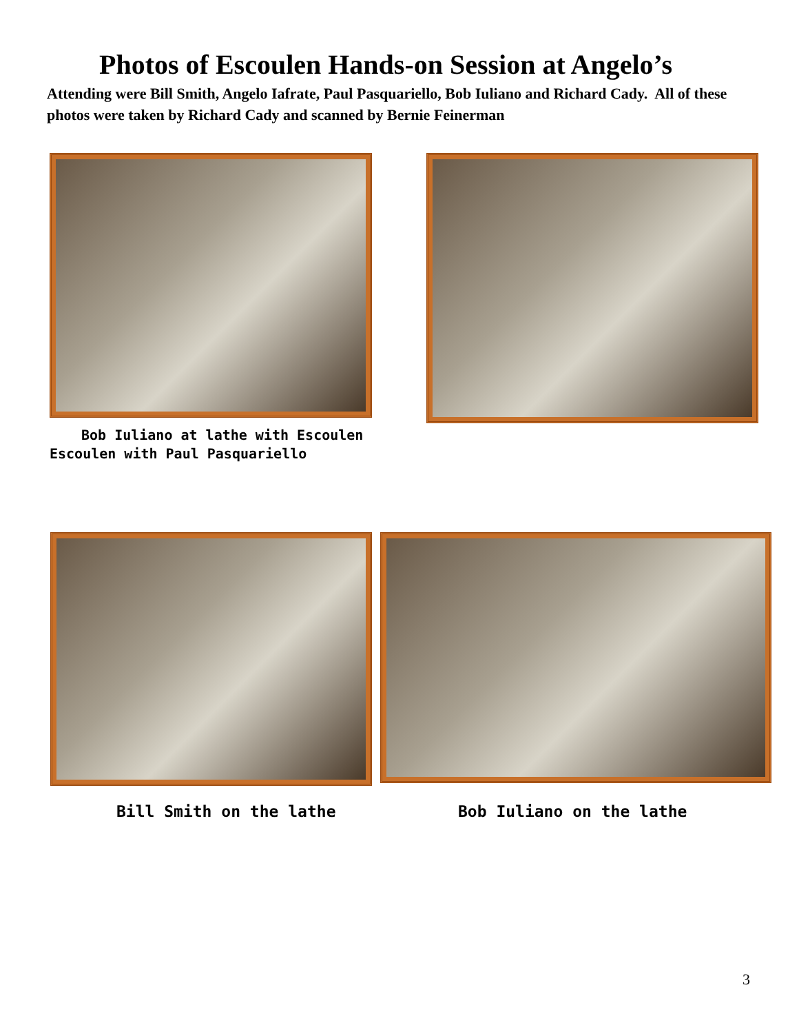Photos of Escoulen Hands-on Session at Angelo’s
Attending were Bill Smith, Angelo Iafrate, Paul Pasquariello, Bob Iuliano and Richard Cady. All of these photos were taken by Richard Cady and scanned by Bernie Feinerman
Bob Iuliano at lathe with Escoulen
Escoulen with Paul Pasquariello
Bill Smith on the lathe
Bob Iuliano on the lathe
3